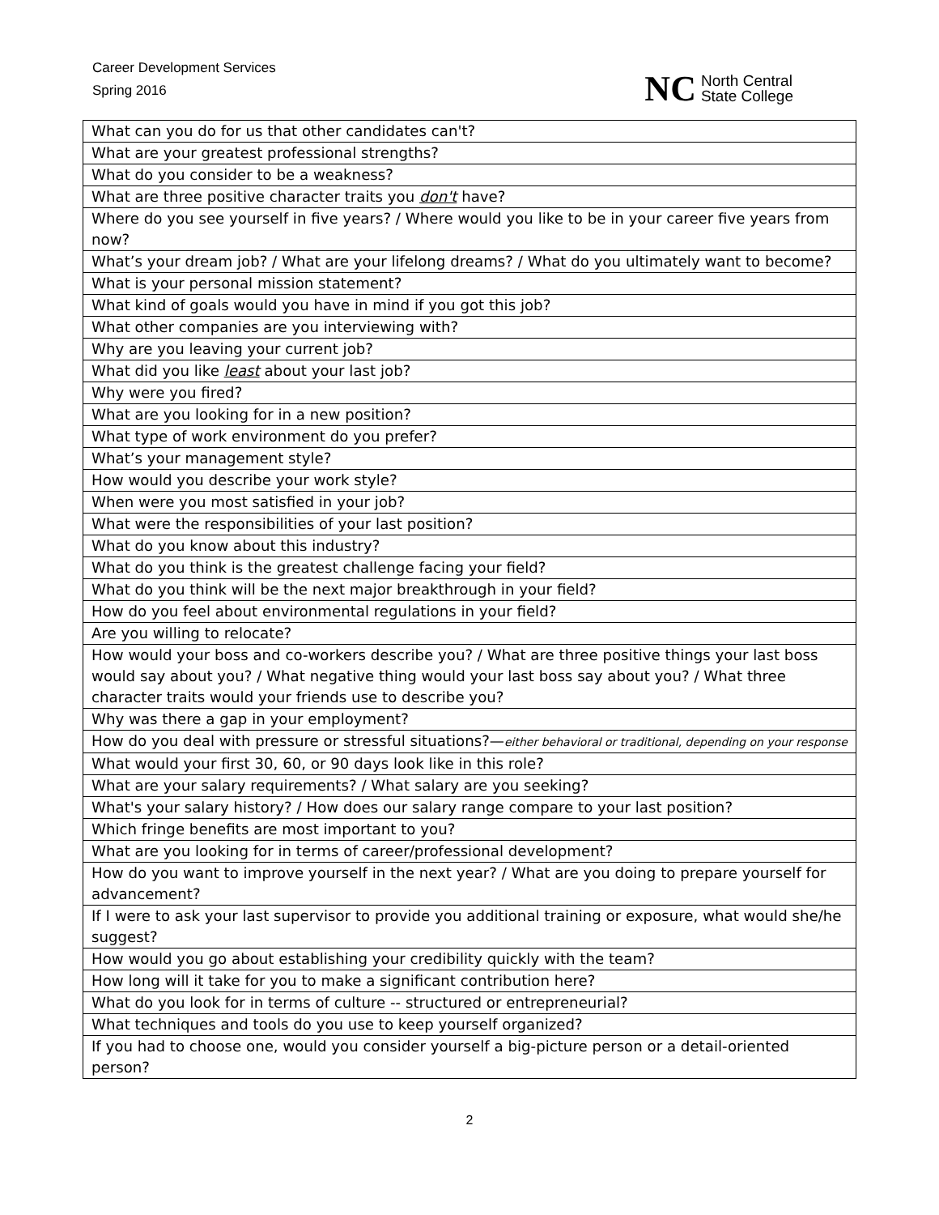Career Development Services
Spring 2016
NC North Central
State College
| What can you do for us that other candidates can't? |
| What are your greatest professional strengths? |
| What do you consider to be a weakness? |
| What are three positive character traits you don't have? |
| Where do you see yourself in five years? / Where would you like to be in your career five years from now? |
| What’s your dream job? / What are your lifelong dreams? / What do you ultimately want to become? |
| What is your personal mission statement? |
| What kind of goals would you have in mind if you got this job? |
| What other companies are you interviewing with? |
| Why are you leaving your current job? |
| What did you like least about your last job? |
| Why were you fired? |
| What are you looking for in a new position? |
| What type of work environment do you prefer? |
| What’s your management style? |
| How would you describe your work style? |
| When were you most satisfied in your job? |
| What were the responsibilities of your last position? |
| What do you know about this industry? |
| What do you think is the greatest challenge facing your field? |
| What do you think will be the next major breakthrough in your field? |
| How do you feel about environmental regulations in your field? |
| Are you willing to relocate? |
| How would your boss and co-workers describe you? / What are three positive things your last boss would say about you? / What negative thing would your last boss say about you? / What three character traits would your friends use to describe you? |
| Why was there a gap in your employment? |
| How do you deal with pressure or stressful situations?— either behavioral or traditional, depending on your response |
| What would your first 30, 60, or 90 days look like in this role? |
| What are your salary requirements? / What salary are you seeking? |
| What's your salary history? / How does our salary range compare to your last position? |
| Which fringe benefits are most important to you? |
| What are you looking for in terms of career/professional development? |
| How do you want to improve yourself in the next year? / What are you doing to prepare yourself for advancement? |
| If I were to ask your last supervisor to provide you additional training or exposure, what would she/he suggest? |
| How would you go about establishing your credibility quickly with the team? |
| How long will it take for you to make a significant contribution here? |
| What do you look for in terms of culture -- structured or entrepreneurial? |
| What techniques and tools do you use to keep yourself organized? |
| If you had to choose one, would you consider yourself a big-picture person or a detail-oriented person? |
2